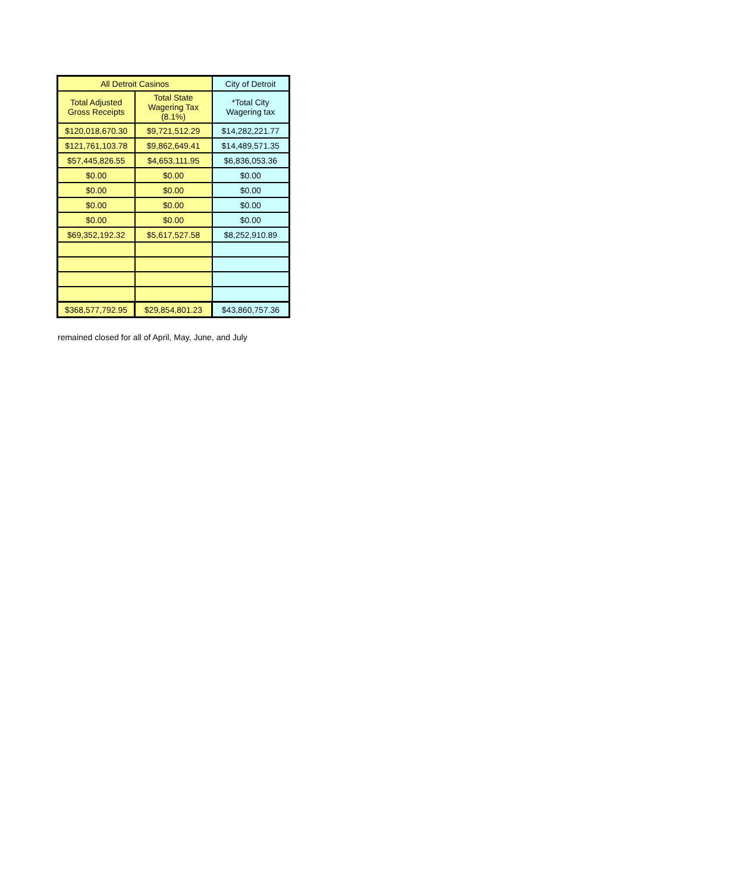| All Detroit Casinos | | City of Detroit |
| --- | --- | --- |
| Total Adjusted Gross Receipts | Total State Wagering Tax (8.1%) | *Total City Wagering tax |
| $120,018,670.30 | $9,721,512.29 | $14,282,221.77 |
| $121,761,103.78 | $9,862,649.41 | $14,489,571.35 |
| $57,445,826.55 | $4,653,111.95 | $6,836,053.36 |
| $0.00 | $0.00 | $0.00 |
| $0.00 | $0.00 | $0.00 |
| $0.00 | $0.00 | $0.00 |
| $0.00 | $0.00 | $0.00 |
| $69,352,192.32 | $5,617,527.58 | $8,252,910.89 |
| $368,577,792.95 | $29,854,801.23 | $43,860,757.36 |
remained closed for all of April, May, June, and July